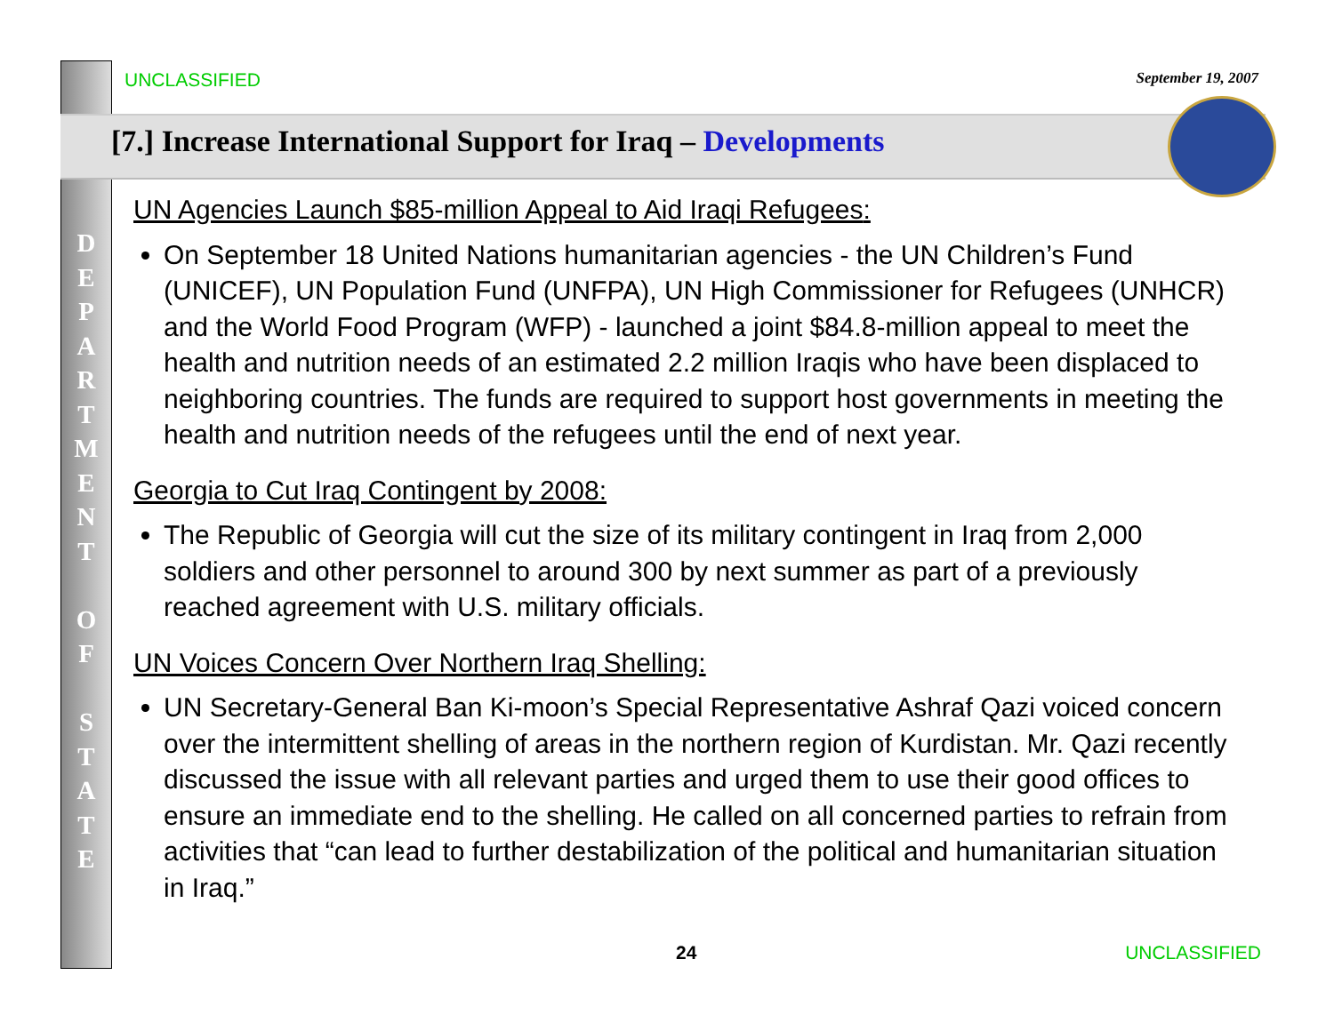UNCLASSIFIED
September 19, 2007
[7.] Increase International Support for Iraq – Developments
D
E
P
A
R
T
M
E
N
T
O
F
S
T
A
T
E
UN Agencies Launch $85-million Appeal to Aid Iraqi Refugees:
On September 18 United Nations humanitarian agencies - the UN Children’s Fund (UNICEF), UN Population Fund (UNFPA), UN High Commissioner for Refugees (UNHCR) and the World Food Program (WFP) - launched a joint $84.8-million appeal to meet the health and nutrition needs of an estimated 2.2 million Iraqis who have been displaced to neighboring countries. The funds are required to support host governments in meeting the health and nutrition needs of the refugees until the end of next year.
Georgia to Cut Iraq Contingent by 2008:
The Republic of Georgia will cut the size of its military contingent in Iraq from 2,000 soldiers and other personnel to around 300 by next summer as part of a previously reached agreement with U.S. military officials.
UN Voices Concern Over Northern Iraq Shelling:
UN Secretary-General Ban Ki-moon’s Special Representative Ashraf Qazi voiced concern over the intermittent shelling of areas in the northern region of Kurdistan. Mr. Qazi recently discussed the issue with all relevant parties and urged them to use their good offices to ensure an immediate end to the shelling. He called on all concerned parties to refrain from activities that “can lead to further destabilization of the political and humanitarian situation in Iraq.”
24 UNCLASSIFIED